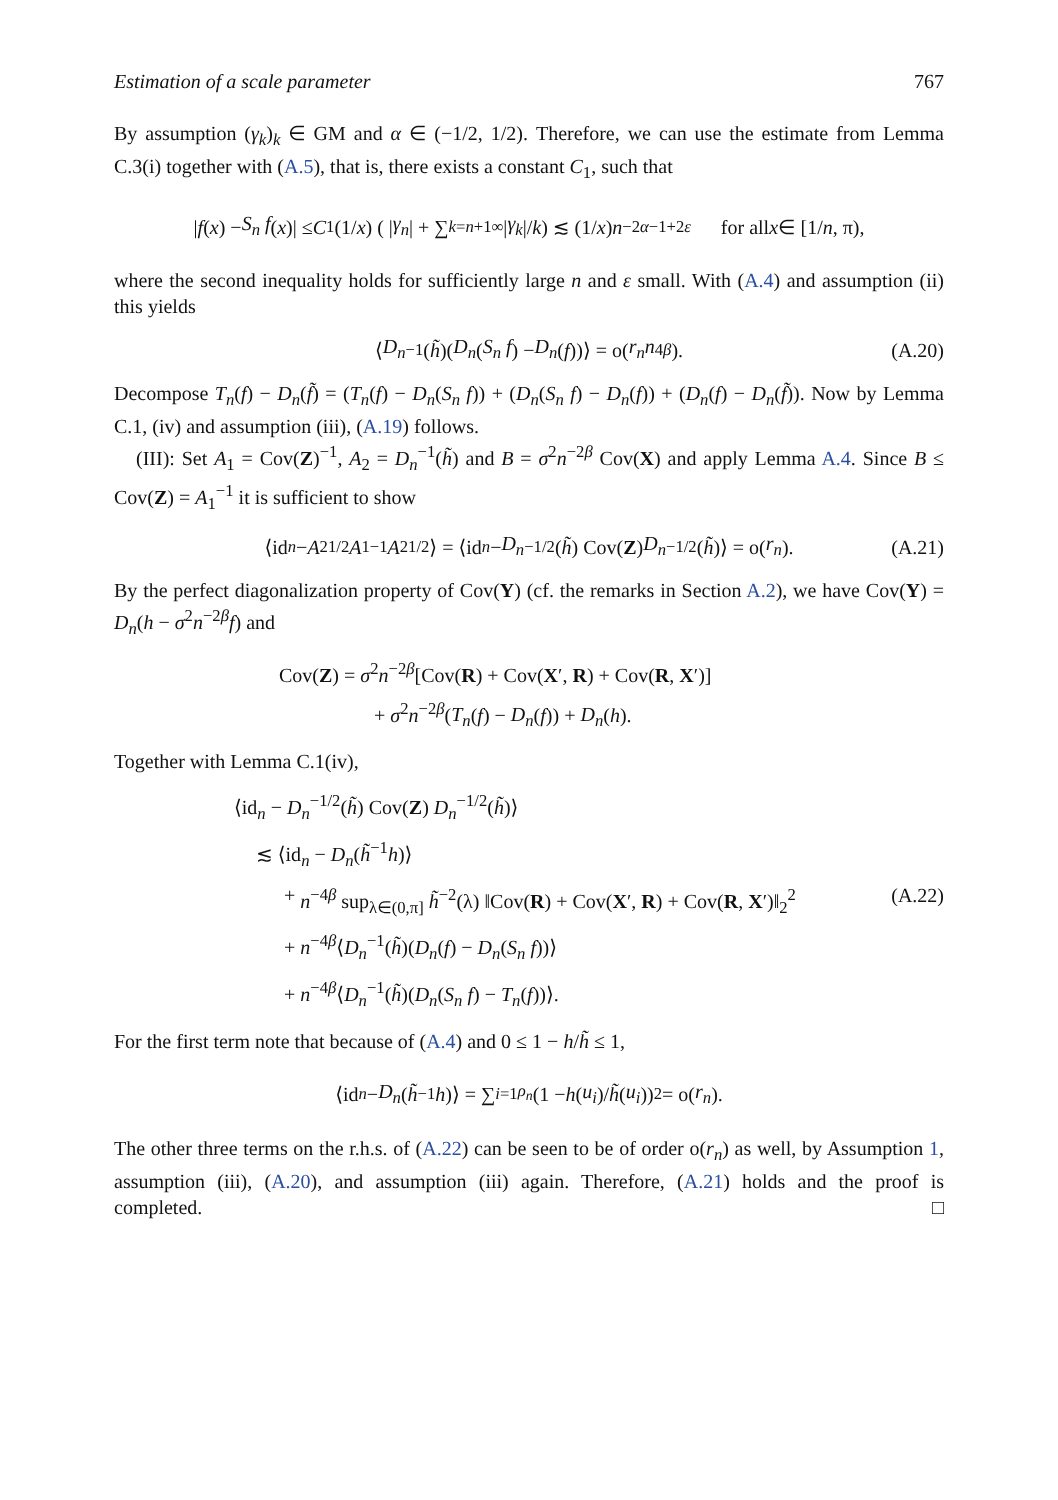Estimation of a scale parameter 767
By assumption (γ<sub>k</sub>)<sub>k</sub> ∈ GM and α ∈ (−1/2, 1/2). Therefore, we can use the estimate from Lemma C.3(i) together with (A.5), that is, there exists a constant C<sub>1</sub>, such that
| f (x) − S<sub>n</sub> f (x)| ≤ C<sub>1</sub> (1/ x) ( | γ<sub>n</sub> | + ∑<sub>k=n+1</sub><sup>∞</sup> | γ<sub>k</sub> |/ k ) ≲ (1/ x) n<sup>−2α−1+2ε</sup> for all x ∈ [1/ n, π),
where the second inequality holds for sufficiently large n and ε small. With (A.4) and assumption (ii) this yields
⟨ D<sub>n</sub><sup>−1</sup>(h̃)(D<sub>n</sub> (S<sub>n</sub> f) − D<sub>n</sub> (f))⟩ = o(r<sub>n</sub>n<sup>4β</sup>). (A.20)
Decompose T<sub>n</sub>(f) − D<sub>n</sub>(f̃) = (T<sub>n</sub>(f) − D<sub>n</sub>(S<sub>n</sub> f)) + (D<sub>n</sub>(S<sub>n</sub> f) − D<sub>n</sub>(f)) + (D<sub>n</sub>(f) − D<sub>n</sub>(f̃)). Now by Lemma C.1, (iv) and assumption (iii), (A.19) follows.
(III): Set A<sub>1</sub> = Cov(Z)<sup>−1</sup>, A<sub>2</sub> = D<sub>n</sub><sup>−1</sup>(h̃) and B = σ<sup>2</sup>n<sup>−2β</sup> Cov(X) and apply Lemma A.4. Since B ≤ Cov(Z) = A<sub>1</sub><sup>−1</sup> it is sufficient to show
⟨id<sub>n</sub> − A<sub>2</sub><sup>1/2</sup> A<sub>1</sub><sup>−1</sup> A<sub>2</sub><sup>1/2</sup>⟩ = ⟨id<sub>n</sub> − D<sub>n</sub><sup>−1/2</sup>(h̃) Cov(Z) D<sub>n</sub><sup>−1/2</sup>(h̃)⟩ = o(r<sub>n</sub>). (A.21)
By the perfect diagonalization property of Cov(Y) (cf. the remarks in Section A.2), we have Cov(Y) = D<sub>n</sub>(h − σ<sup>2</sup>n<sup>−2β</sup>f) and
Cov(Z) = σ<sup>2</sup>n<sup>−2β</sup>[Cov(R) + Cov(X′, R) + Cov(R, X′)]
+ σ<sup>2</sup>n<sup>−2β</sup>(T<sub>n</sub>(f) − D<sub>n</sub>(f)) + D<sub>n</sub>(h).
Together with Lemma C.1(iv),
⟨id<sub>n</sub> − D<sub>n</sub><sup>−1/2</sup>(h̃) Cov(Z) D<sub>n</sub><sup>−1/2</sup>(h̃)⟩
≲ ⟨id<sub>n</sub> − D<sub>n</sub>(h̃<sup>−1</sup>h)⟩
+ n<sup>−4β</sup> sup<sub>λ∈(0,π]</sub> h̃<sup>−2</sup>(λ) ‖Cov(R) + Cov(X′, R) + Cov(R, X′)‖<sub>2</sub><sup>2</sup> (A.22)
+ n<sup>−4β</sup>⟨D<sub>n</sub><sup>−1</sup>(h̃)(D<sub>n</sub>(f) − D<sub>n</sub>(S<sub>n</sub> f))⟩
+ n<sup>−4β</sup>⟨D<sub>n</sub><sup>−1</sup>(h̃)(D<sub>n</sub>(S<sub>n</sub> f) − T<sub>n</sub>(f))⟩.
For the first term note that because of (A.4) and 0 ≤ 1 − h/h̃ ≤ 1,
⟨id<sub>n</sub> − D<sub>n</sub> (h̃<sup>−1</sup> h)⟩ = ∑<sub>i=1</sub><sup>ρ<sub>n</sub></sup> (1 − h (u<sub>i</sub>)/ h̃ (u<sub>i</sub>))<sup>2</sup> = o(r<sub>n</sub>).
The other three terms on the r.h.s. of (A.22) can be seen to be of order o(r<sub>n</sub>) as well, by Assumption 1, assumption (iii), (A.20), and assumption (iii) again. Therefore, (A.21) holds and the proof is completed. □